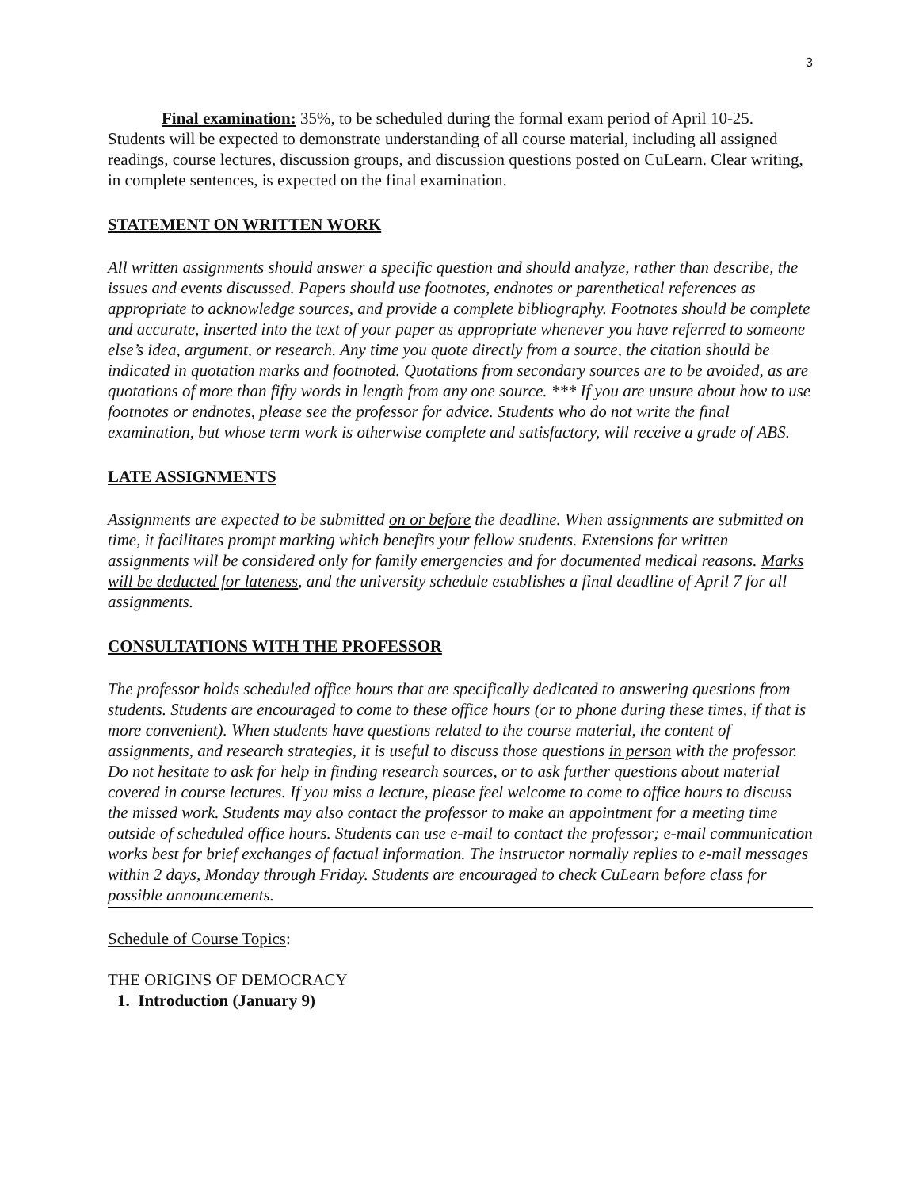3
Final examination: 35%, to be scheduled during the formal exam period of April 10-25. Students will be expected to demonstrate understanding of all course material, including all assigned readings, course lectures, discussion groups, and discussion questions posted on CuLearn. Clear writing, in complete sentences, is expected on the final examination.
STATEMENT ON WRITTEN WORK
All written assignments should answer a specific question and should analyze, rather than describe, the issues and events discussed. Papers should use footnotes, endnotes or parenthetical references as appropriate to acknowledge sources, and provide a complete bibliography. Footnotes should be complete and accurate, inserted into the text of your paper as appropriate whenever you have referred to someone else’s idea, argument, or research. Any time you quote directly from a source, the citation should be indicated in quotation marks and footnoted. Quotations from secondary sources are to be avoided, as are quotations of more than fifty words in length from any one source. *** If you are unsure about how to use footnotes or endnotes, please see the professor for advice. Students who do not write the final examination, but whose term work is otherwise complete and satisfactory, will receive a grade of ABS.
LATE ASSIGNMENTS
Assignments are expected to be submitted on or before the deadline. When assignments are submitted on time, it facilitates prompt marking which benefits your fellow students. Extensions for written assignments will be considered only for family emergencies and for documented medical reasons. Marks will be deducted for lateness, and the university schedule establishes a final deadline of April 7 for all assignments.
CONSULTATIONS WITH THE PROFESSOR
The professor holds scheduled office hours that are specifically dedicated to answering questions from students. Students are encouraged to come to these office hours (or to phone during these times, if that is more convenient). When students have questions related to the course material, the content of assignments, and research strategies, it is useful to discuss those questions in person with the professor. Do not hesitate to ask for help in finding research sources, or to ask further questions about material covered in course lectures. If you miss a lecture, please feel welcome to come to office hours to discuss the missed work. Students may also contact the professor to make an appointment for a meeting time outside of scheduled office hours. Students can use e-mail to contact the professor; e-mail communication works best for brief exchanges of factual information. The instructor normally replies to e-mail messages within 2 days, Monday through Friday. Students are encouraged to check CuLearn before class for possible announcements.
Schedule of Course Topics:
THE ORIGINS OF DEMOCRACY
1. Introduction (January 9)